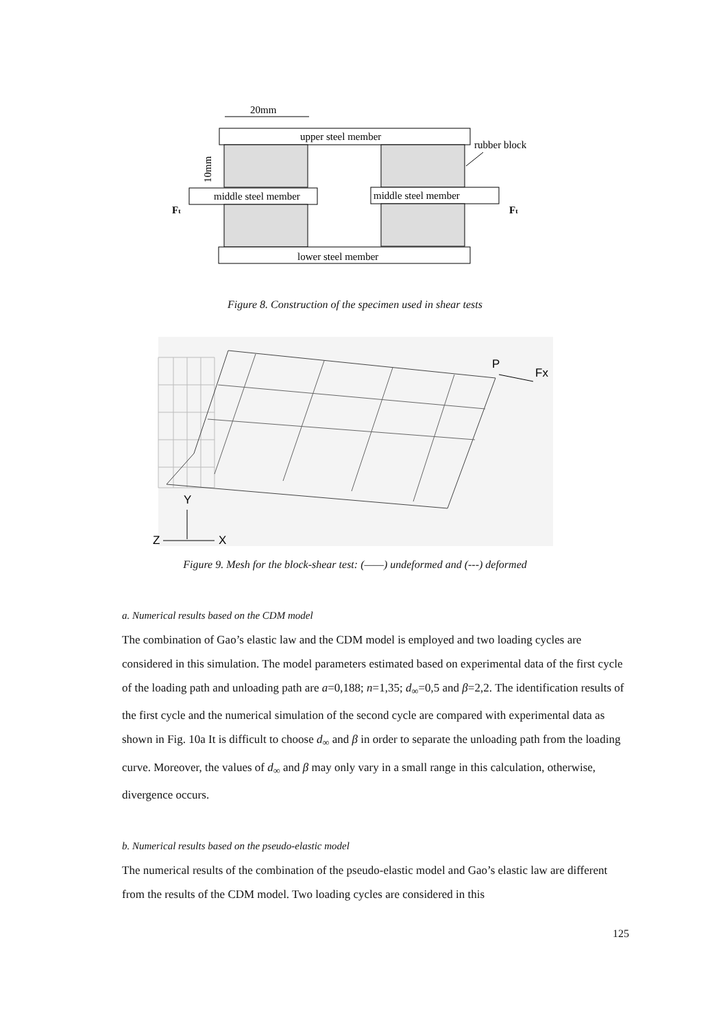20mm
upper steel member
rubber block
10mm
middle steel member
middle steel member
Ft
Ft
lower steel member
Figure 8. Construction of the specimen used in shear tests
P
Fx
Y
Z
X
Figure 9. Mesh for the block-shear test: (——) undeformed and (---) deformed
a. Numerical results based on the CDM model
The combination of Gao’s elastic law and the CDM model is employed and two loading cycles are considered in this simulation. The model parameters estimated based on experimental data of the first cycle of the loading path and unloading path are a=0,188; n=1,35; d<sub>∞</sub>=0,5 and β=2,2. The identification results of the first cycle and the numerical simulation of the second cycle are compared with experimental data as shown in Fig. 10a It is difficult to choose d<sub>∞</sub> and β in order to separate the unloading path from the loading curve. Moreover, the values of d<sub>∞</sub> and β may only vary in a small range in this calculation, otherwise, divergence occurs.
b. Numerical results based on the pseudo-elastic model
The numerical results of the combination of the pseudo-elastic model and Gao’s elastic law are different from the results of the CDM model. Two loading cycles are considered in this
125